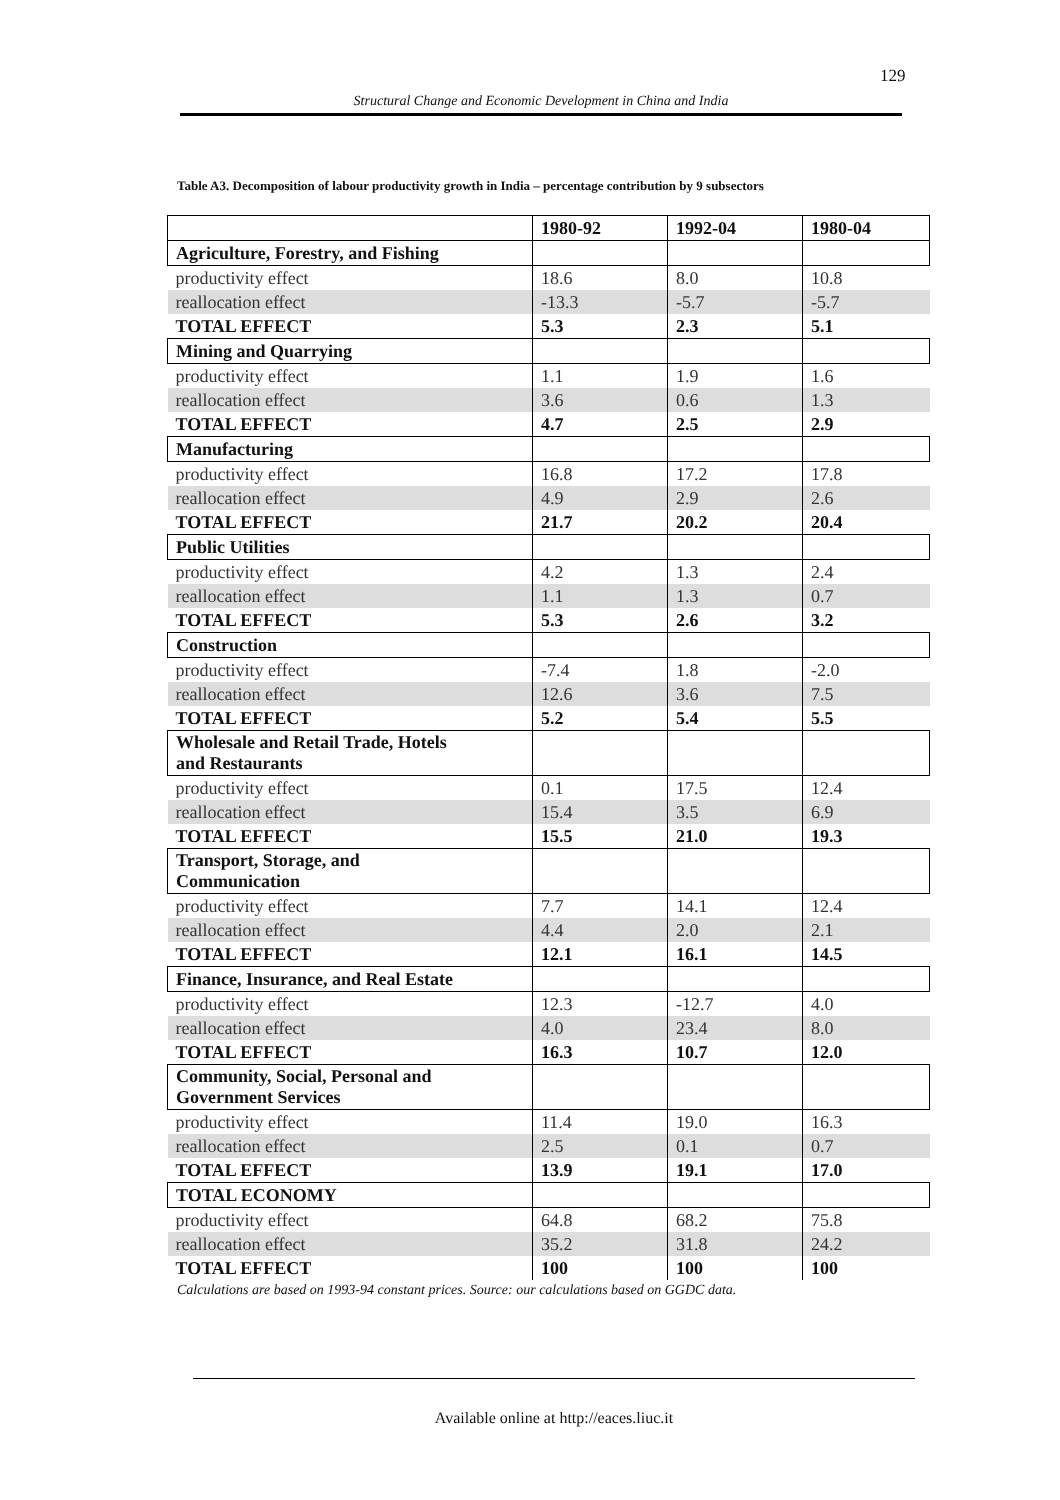129
Structural Change and Economic Development in China and India
Table A3. Decomposition of labour productivity growth in India – percentage contribution by 9 subsectors
| | 1980-92 | 1992-04 | 1980-04 |
| --- | --- | --- | --- |
| Agriculture, Forestry, and Fishing | | | |
| productivity effect | 18.6 | 8.0 | 10.8 |
| reallocation effect | -13.3 | -5.7 | -5.7 |
| TOTAL EFFECT | 5.3 | 2.3 | 5.1 |
| Mining and Quarrying | | | |
| productivity effect | 1.1 | 1.9 | 1.6 |
| reallocation effect | 3.6 | 0.6 | 1.3 |
| TOTAL EFFECT | 4.7 | 2.5 | 2.9 |
| Manufacturing | | | |
| productivity effect | 16.8 | 17.2 | 17.8 |
| reallocation effect | 4.9 | 2.9 | 2.6 |
| TOTAL EFFECT | 21.7 | 20.2 | 20.4 |
| Public Utilities | | | |
| productivity effect | 4.2 | 1.3 | 2.4 |
| reallocation effect | 1.1 | 1.3 | 0.7 |
| TOTAL EFFECT | 5.3 | 2.6 | 3.2 |
| Construction | | | |
| productivity effect | -7.4 | 1.8 | -2.0 |
| reallocation effect | 12.6 | 3.6 | 7.5 |
| TOTAL EFFECT | 5.2 | 5.4 | 5.5 |
| Wholesale and Retail Trade, Hotels and Restaurants | | | |
| productivity effect | 0.1 | 17.5 | 12.4 |
| reallocation effect | 15.4 | 3.5 | 6.9 |
| TOTAL EFFECT | 15.5 | 21.0 | 19.3 |
| Transport, Storage, and Communication | | | |
| productivity effect | 7.7 | 14.1 | 12.4 |
| reallocation effect | 4.4 | 2.0 | 2.1 |
| TOTAL EFFECT | 12.1 | 16.1 | 14.5 |
| Finance, Insurance, and Real Estate | | | |
| productivity effect | 12.3 | -12.7 | 4.0 |
| reallocation effect | 4.0 | 23.4 | 8.0 |
| TOTAL EFFECT | 16.3 | 10.7 | 12.0 |
| Community, Social, Personal and Government Services | | | |
| productivity effect | 11.4 | 19.0 | 16.3 |
| reallocation effect | 2.5 | 0.1 | 0.7 |
| TOTAL EFFECT | 13.9 | 19.1 | 17.0 |
| TOTAL ECONOMY | | | |
| productivity effect | 64.8 | 68.2 | 75.8 |
| reallocation effect | 35.2 | 31.8 | 24.2 |
| TOTAL EFFECT | 100 | 100 | 100 |
Calculations are based on 1993-94 constant prices. Source: our calculations based on GGDC data.
Available online at http://eaces.liuc.it